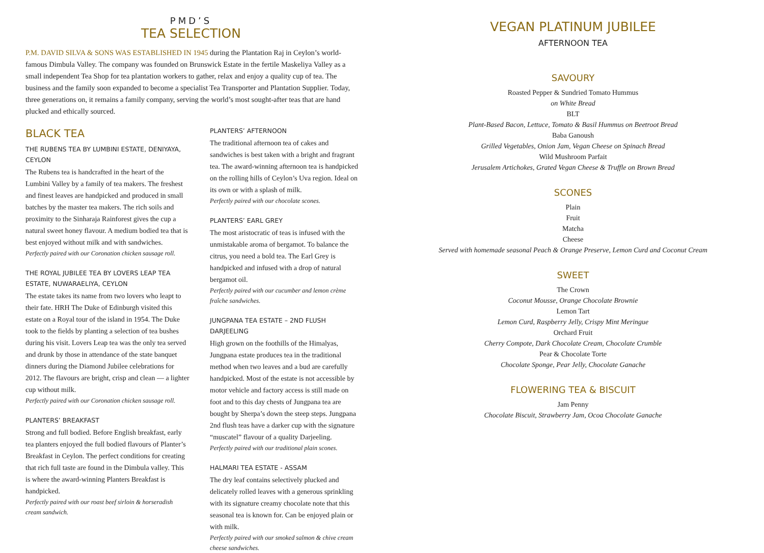PMD’S
TEA SELECTION
P.M. DAVID SILVA & SONS WAS ESTABLISHED IN 1945 during the Plantation Raj in Ceylon’s world-famous Dimbula Valley. The company was founded on Brunswick Estate in the fertile Maskeliya Valley as a small independent Tea Shop for tea plantation workers to gather, relax and enjoy a quality cup of tea. The business and the family soon expanded to become a specialist Tea Transporter and Plantation Supplier. Today, three generations on, it remains a family company, serving the world’s most sought-after teas that are hand plucked and ethically sourced.
BLACK TEA
THE RUBENS TEA BY LUMBINI ESTATE, DENIYAYA, CEYLON
The Rubens tea is handcrafted in the heart of the Lumbini Valley by a family of tea makers. The freshest and finest leaves are handpicked and produced in small batches by the master tea makers. The rich soils and proximity to the Sinharaja Rainforest gives the cup a natural sweet honey flavour. A medium bodied tea that is best enjoyed without milk and with sandwiches.
Perfectly paired with our Coronation chicken sausage roll.
THE ROYAL JUBILEE TEA BY LOVERS LEAP TEA ESTATE, NUWARAELIYA, CEYLON
The estate takes its name from two lovers who leapt to their fate. HRH The Duke of Edinburgh visited this estate on a Royal tour of the island in 1954. The Duke took to the fields by planting a selection of tea bushes during his visit. Lovers Leap tea was the only tea served and drunk by those in attendance of the state banquet dinners during the Diamond Jubilee celebrations for 2012. The flavours are bright, crisp and clean — a lighter cup without milk.
Perfectly paired with our Coronation chicken sausage roll.
PLANTERS’ BREAKFAST
Strong and full bodied. Before English breakfast, early tea planters enjoyed the full bodied flavours of Planter’s Breakfast in Ceylon. The perfect conditions for creating that rich full taste are found in the Dimbula valley. This is where the award-winning Planters Breakfast is handpicked.
Perfectly paired with our roast beef sirloin & horseradish cream sandwich.
PLANTERS’ AFTERNOON
The traditional afternoon tea of cakes and sandwiches is best taken with a bright and fragrant tea. The award-winning afternoon tea is handpicked on the rolling hills of Ceylon’s Uva region. Ideal on its own or with a splash of milk.
Perfectly paired with our chocolate scones.
PLANTERS’ EARL GREY
The most aristocratic of teas is infused with the unmistakable aroma of bergamot. To balance the citrus, you need a bold tea. The Earl Grey is handpicked and infused with a drop of natural bergamot oil.
Perfectly paired with our cucumber and lemon crème fraîche sandwiches.
JUNGPANA TEA ESTATE – 2ND FLUSH DARJEELING
High grown on the foothills of the Himalyas, Jungpana estate produces tea in the traditional method when two leaves and a bud are carefully handpicked. Most of the estate is not accessible by motor vehicle and factory access is still made on foot and to this day chests of Jungpana tea are bought by Sherpa’s down the steep steps. Jungpana 2nd flush teas have a darker cup with the signature “muscatel” flavour of a quality Darjeeling.
Perfectly paired with our traditional plain scones.
HALMARI TEA ESTATE - ASSAM
The dry leaf contains selectively plucked and delicately rolled leaves with a generous sprinkling with its signature creamy chocolate note that this seasonal tea is known for. Can be enjoyed plain or with milk.
Perfectly paired with our smoked salmon & chive cream cheese sandwiches.
VEGAN PLATINUM JUBILEE
AFTERNOON TEA
SAVOURY
Roasted Pepper & Sundried Tomato Hummus
on White Bread
BLT
Plant-Based Bacon, Lettuce, Tomato & Basil Hummus on Beetroot Bread
Baba Ganoush
Grilled Vegetables, Onion Jam, Vegan Cheese on Spinach Bread
Wild Mushroom Parfait
Jerusalem Artichokes, Grated Vegan Cheese & Truffle on Brown Bread
SCONES
Plain
Fruit
Matcha
Cheese
Served with homemade seasonal Peach & Orange Preserve, Lemon Curd and Coconut Cream
SWEET
The Crown
Coconut Mousse, Orange Chocolate Brownie
Lemon Tart
Lemon Curd, Raspberry Jelly, Crispy Mint Meringue
Orchard Fruit
Cherry Compote, Dark Chocolate Cream, Chocolate Crumble
Pear & Chocolate Torte
Chocolate Sponge, Pear Jelly, Chocolate Ganache
FLOWERING TEA & BISCUIT
Jam Penny
Chocolate Biscuit, Strawberry Jam, Ocoa Chocolate Ganache